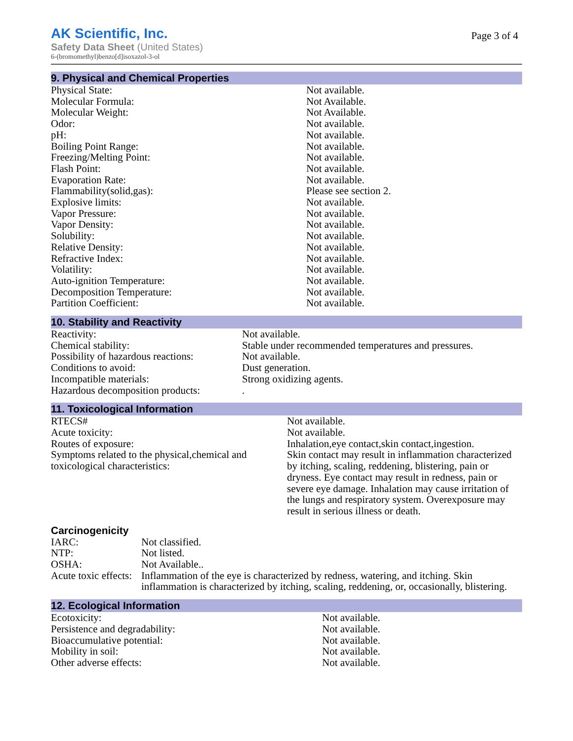AK Scientific, Inc.
Page 3 of 4
Safety Data Sheet (United States)
6-(bromomethyl)benzo[d]isoxazol-3-ol
9. Physical and Chemical Properties
| Physical State: | Not available. |
| Molecular Formula: | Not Available. |
| Molecular Weight: | Not Available. |
| Odor: | Not available. |
| pH: | Not available. |
| Boiling Point Range: | Not available. |
| Freezing/Melting Point: | Not available. |
| Flash Point: | Not available. |
| Evaporation Rate: | Not available. |
| Flammability(solid,gas): | Please see section 2. |
| Explosive limits: | Not available. |
| Vapor Pressure: | Not available. |
| Vapor Density: | Not available. |
| Solubility: | Not available. |
| Relative Density: | Not available. |
| Refractive Index: | Not available. |
| Volatility: | Not available. |
| Auto-ignition Temperature: | Not available. |
| Decomposition Temperature: | Not available. |
| Partition Coefficient: | Not available. |
10. Stability and Reactivity
| Reactivity: | Not available. |
| Chemical stability: | Stable under recommended temperatures and pressures. |
| Possibility of hazardous reactions: | Not available. |
| Conditions to avoid: | Dust generation. |
| Incompatible materials: | Strong oxidizing agents. |
| Hazardous decomposition products: | . |
11. Toxicological Information
| RTECS# | Not available. |
| Acute toxicity: | Not available. |
| Routes of exposure: | Inhalation,eye contact,skin contact,ingestion. |
| Symptoms related to the physical,chemical and toxicological characteristics: | Skin contact may result in inflammation characterized by itching, scaling, reddening, blistering, pain or dryness. Eye contact may result in redness, pain or severe eye damage. Inhalation may cause irritation of the lungs and respiratory system. Overexposure may result in serious illness or death. |
Carcinogenicity
| IARC: | Not classified. |
| NTP: | Not listed. |
| OSHA: | Not Available.. |
| Acute toxic effects: | Inflammation of the eye is characterized by redness, watering, and itching. Skin inflammation is characterized by itching, scaling, reddening, or, occasionally, blistering. |
12. Ecological Information
| Ecotoxicity: | Not available. |
| Persistence and degradability: | Not available. |
| Bioaccumulative potential: | Not available. |
| Mobility in soil: | Not available. |
| Other adverse effects: | Not available. |